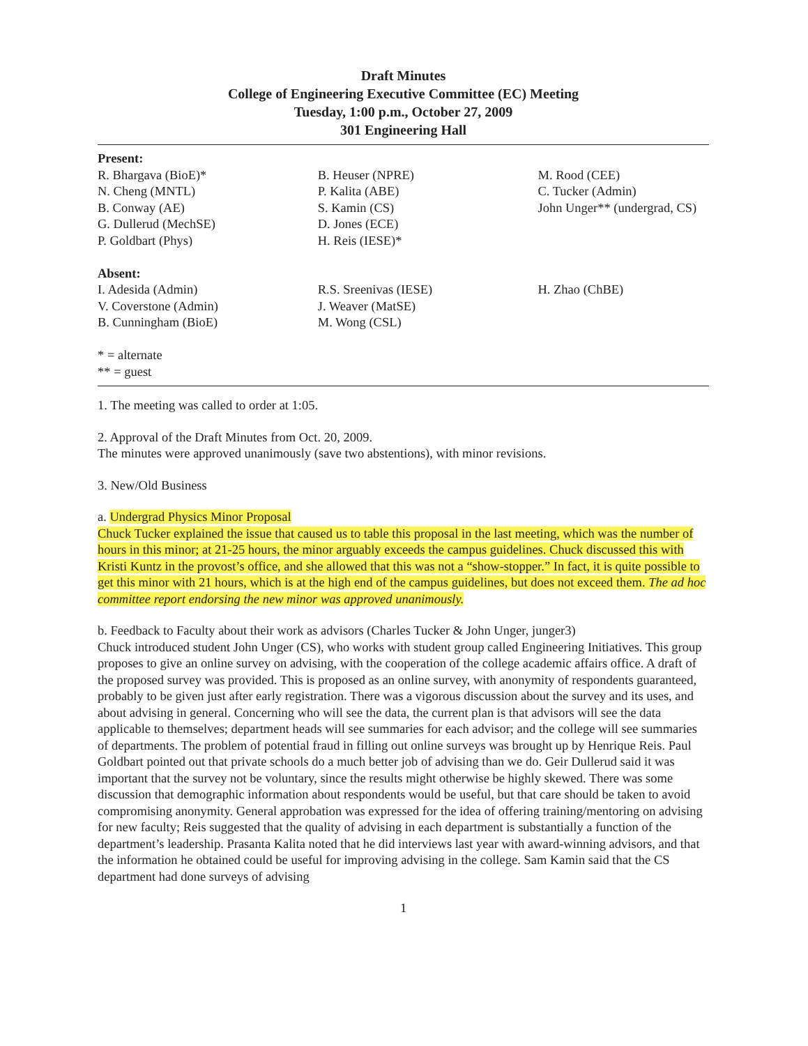Draft Minutes
College of Engineering Executive Committee (EC) Meeting
Tuesday, 1:00 p.m., October 27, 2009
301 Engineering Hall
Present:
| R. Bhargava (BioE)* N. Cheng (MNTL) B. Conway (AE) G. Dullerud (MechSE) P. Goldbart (Phys) | B. Heuser (NPRE) P. Kalita (ABE) S. Kamin (CS) D. Jones (ECE) H. Reis (IESE)* | M. Rood (CEE) C. Tucker (Admin) John Unger** (undergrad, CS) |
Absent:
| I. Adesida (Admin) V. Coverstone (Admin) B. Cunningham (BioE) | R.S. Sreenivas (IESE) J. Weaver (MatSE) M. Wong (CSL) | H. Zhao (ChBE) |
* = alternate
** = guest
1. The meeting was called to order at 1:05.
2. Approval of the Draft Minutes from Oct. 20, 2009.
The minutes were approved unanimously (save two abstentions), with minor revisions.
3. New/Old Business
a. Undergrad Physics Minor Proposal
Chuck Tucker explained the issue that caused us to table this proposal in the last meeting, which was the number of hours in this minor; at 21-25 hours, the minor arguably exceeds the campus guidelines. Chuck discussed this with Kristi Kuntz in the provost’s office, and she allowed that this was not a “show-stopper.” In fact, it is quite possible to get this minor with 21 hours, which is at the high end of the campus guidelines, but does not exceed them. The ad hoc committee report endorsing the new minor was approved unanimously.
b. Feedback to Faculty about their work as advisors (Charles Tucker & John Unger, junger3)
Chuck introduced student John Unger (CS), who works with student group called Engineering Initiatives. This group proposes to give an online survey on advising, with the cooperation of the college academic affairs office. A draft of the proposed survey was provided. This is proposed as an online survey, with anonymity of respondents guaranteed, probably to be given just after early registration. There was a vigorous discussion about the survey and its uses, and about advising in general. Concerning who will see the data, the current plan is that advisors will see the data applicable to themselves; department heads will see summaries for each advisor; and the college will see summaries of departments. The problem of potential fraud in filling out online surveys was brought up by Henrique Reis. Paul Goldbart pointed out that private schools do a much better job of advising than we do. Geir Dullerud said it was important that the survey not be voluntary, since the results might otherwise be highly skewed. There was some discussion that demographic information about respondents would be useful, but that care should be taken to avoid compromising anonymity. General approbation was expressed for the idea of offering training/mentoring on advising for new faculty; Reis suggested that the quality of advising in each department is substantially a function of the department’s leadership. Prasanta Kalita noted that he did interviews last year with award-winning advisors, and that the information he obtained could be useful for improving advising in the college. Sam Kamin said that the CS department had done surveys of advising
1